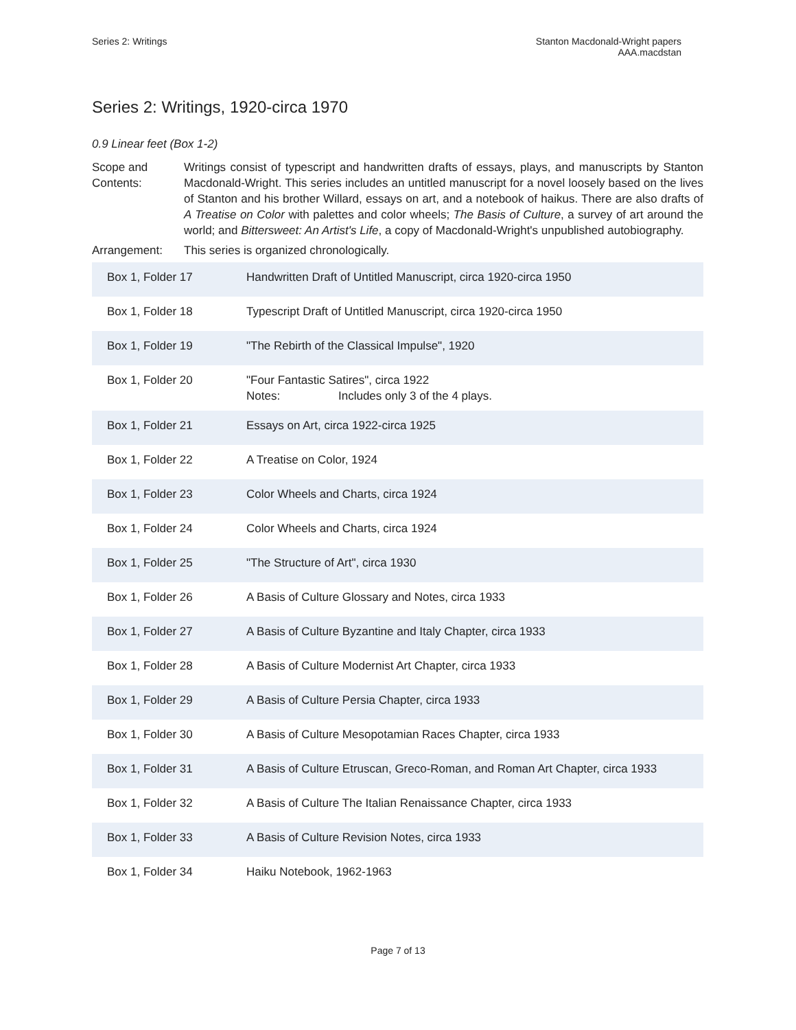Series 2: Writings Stanton Macdonald-Wright papers
AAA.macdstan
Series 2: Writings, 1920-circa 1970
0.9 Linear feet (Box 1-2)
| Scope and Contents: | Writings consist of typescript and handwritten drafts of essays, plays, and manuscripts by Stanton Macdonald-Wright. This series includes an untitled manuscript for a novel loosely based on the lives of Stanton and his brother Willard, essays on art, and a notebook of haikus. There are also drafts of A Treatise on Color with palettes and color wheels; The Basis of Culture , a survey of art around the world; and Bittersweet: An Artist's Life , a copy of Macdonald-Wright's unpublished autobiography. |
| Arrangement: | This series is organized chronologically. |
| Box 1, Folder 17 | Handwritten Draft of Untitled Manuscript, circa 1920-circa 1950 |
| Box 1, Folder 18 | Typescript Draft of Untitled Manuscript, circa 1920-circa 1950 |
| Box 1, Folder 19 | "The Rebirth of the Classical Impulse", 1920 |
| Box 1, Folder 20 | "Four Fantastic Satires", circa 1922 Notes: Includes only 3 of the 4 plays. |
| Box 1, Folder 21 | Essays on Art, circa 1922-circa 1925 |
| Box 1, Folder 22 | A Treatise on Color, 1924 |
| Box 1, Folder 23 | Color Wheels and Charts, circa 1924 |
| Box 1, Folder 24 | Color Wheels and Charts, circa 1924 |
| Box 1, Folder 25 | "The Structure of Art", circa 1930 |
| Box 1, Folder 26 | A Basis of Culture Glossary and Notes, circa 1933 |
| Box 1, Folder 27 | A Basis of Culture Byzantine and Italy Chapter, circa 1933 |
| Box 1, Folder 28 | A Basis of Culture Modernist Art Chapter, circa 1933 |
| Box 1, Folder 29 | A Basis of Culture Persia Chapter, circa 1933 |
| Box 1, Folder 30 | A Basis of Culture Mesopotamian Races Chapter, circa 1933 |
| Box 1, Folder 31 | A Basis of Culture Etruscan, Greco-Roman, and Roman Art Chapter, circa 1933 |
| Box 1, Folder 32 | A Basis of Culture The Italian Renaissance Chapter, circa 1933 |
| Box 1, Folder 33 | A Basis of Culture Revision Notes, circa 1933 |
| Box 1, Folder 34 | Haiku Notebook, 1962-1963 |
Page 7 of 13